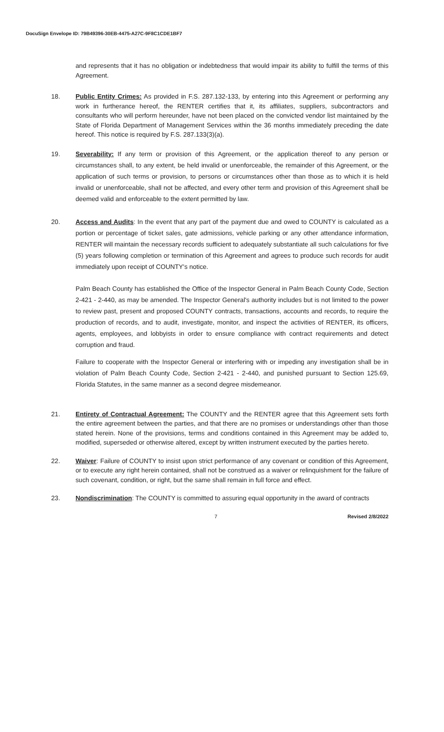DocuSign Envelope ID: 79B49396-30EB-4475-A27C-9F8C1CDE1BF7
and represents that it has no obligation or indebtedness that would impair its ability to fulfill the terms of this Agreement.
18. Public Entity Crimes: As provided in F.S. 287.132-133, by entering into this Agreement or performing any work in furtherance hereof, the RENTER certifies that it, its affiliates, suppliers, subcontractors and consultants who will perform hereunder, have not been placed on the convicted vendor list maintained by the State of Florida Department of Management Services within the 36 months immediately preceding the date hereof. This notice is required by F.S. 287.133(3)(a).
19. Severability: If any term or provision of this Agreement, or the application thereof to any person or circumstances shall, to any extent, be held invalid or unenforceable, the remainder of this Agreement, or the application of such terms or provision, to persons or circumstances other than those as to which it is held invalid or unenforceable, shall not be affected, and every other term and provision of this Agreement shall be deemed valid and enforceable to the extent permitted by law.
20. Access and Audits: In the event that any part of the payment due and owed to COUNTY is calculated as a portion or percentage of ticket sales, gate admissions, vehicle parking or any other attendance information, RENTER will maintain the necessary records sufficient to adequately substantiate all such calculations for five (5) years following completion or termination of this Agreement and agrees to produce such records for audit immediately upon receipt of COUNTY's notice.
Palm Beach County has established the Office of the Inspector General in Palm Beach County Code, Section 2-421 - 2-440, as may be amended. The Inspector General's authority includes but is not limited to the power to review past, present and proposed COUNTY contracts, transactions, accounts and records, to require the production of records, and to audit, investigate, monitor, and inspect the activities of RENTER, its officers, agents, employees, and lobbyists in order to ensure compliance with contract requirements and detect corruption and fraud.
Failure to cooperate with the Inspector General or interfering with or impeding any investigation shall be in violation of Palm Beach County Code, Section 2-421 - 2-440, and punished pursuant to Section 125.69, Florida Statutes, in the same manner as a second degree misdemeanor.
21. Entirety of Contractual Agreement: The COUNTY and the RENTER agree that this Agreement sets forth the entire agreement between the parties, and that there are no promises or understandings other than those stated herein. None of the provisions, terms and conditions contained in this Agreement may be added to, modified, superseded or otherwise altered, except by written instrument executed by the parties hereto.
22. Waiver: Failure of COUNTY to insist upon strict performance of any covenant or condition of this Agreement, or to execute any right herein contained, shall not be construed as a waiver or relinquishment for the failure of such covenant, condition, or right, but the same shall remain in full force and effect.
23. Nondiscrimination: The COUNTY is committed to assuring equal opportunity in the award of contracts
7 Revised 2/8/2022